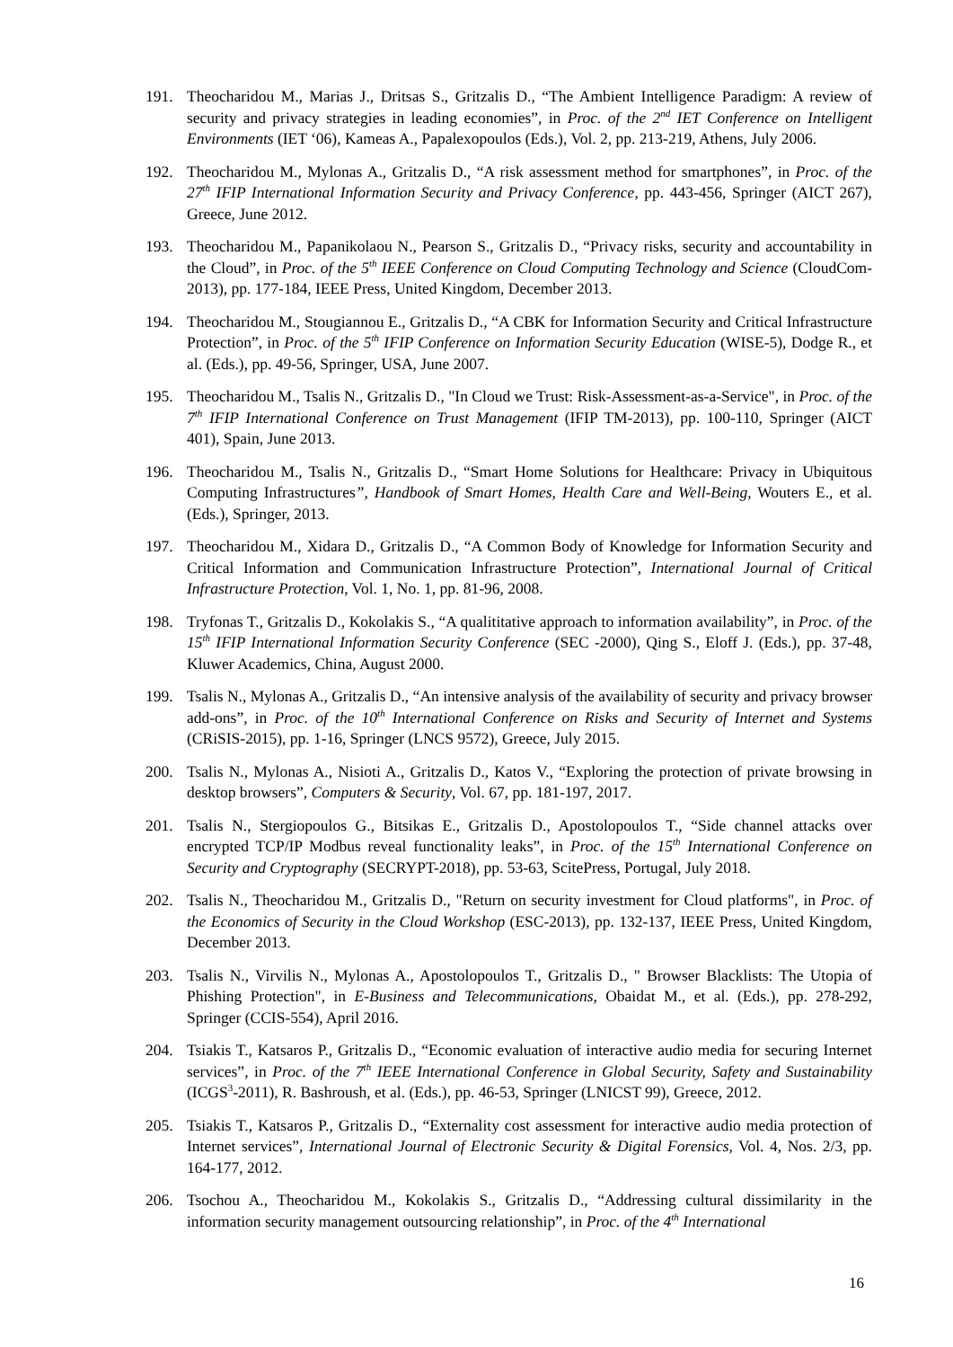191. Theocharidou M., Marias J., Dritsas S., Gritzalis D., “The Ambient Intelligence Paradigm: A review of security and privacy strategies in leading economies”, in Proc. of the 2<sup>nd</sup> IET Conference on Intelligent Environments (IET ‘06), Kameas A., Papalexopoulos (Eds.), Vol. 2, pp. 213-219, Athens, July 2006.
192. Theocharidou M., Mylonas A., Gritzalis D., “A risk assessment method for smartphones”, in Proc. of the 27<sup>th</sup> IFIP International Information Security and Privacy Conference, pp. 443-456, Springer (AICT 267), Greece, June 2012.
193. Theocharidou M., Papanikolaou N., Pearson S., Gritzalis D., “Privacy risks, security and accountability in the Cloud”, in Proc. of the 5<sup>th</sup> IEEE Conference on Cloud Computing Technology and Science (CloudCom-2013), pp. 177-184, IEEE Press, United Kingdom, December 2013.
194. Theocharidou M., Stougiannou E., Gritzalis D., “A CBK for Information Security and Critical Infrastructure Protection”, in Proc. of the 5<sup>th</sup> IFIP Conference on Information Security Education (WISE-5), Dodge R., et al. (Eds.), pp. 49-56, Springer, USA, June 2007.
195. Theocharidou M., Tsalis N., Gritzalis D., "In Cloud we Trust: Risk-Assessment-as-a-Service", in Proc. of the 7<sup>th</sup> IFIP International Conference on Trust Management (IFIP TM-2013), pp. 100-110, Springer (AICT 401), Spain, June 2013.
196. Theocharidou M., Tsalis N., Gritzalis D., “Smart Home Solutions for Healthcare: Privacy in Ubiquitous Computing Infrastructures”, Handbook of Smart Homes, Health Care and Well-Being, Wouters E., et al. (Eds.), Springer, 2013.
197. Theocharidou M., Xidara D., Gritzalis D., “A Common Body of Knowledge for Information Security and Critical Information and Communication Infrastructure Protection”, International Journal of Critical Infrastructure Protection, Vol. 1, No. 1, pp. 81-96, 2008.
198. Tryfonas T., Gritzalis D., Kokolakis S., “A qualititative approach to information availability”, in Proc. of the 15<sup>th</sup> IFIP International Information Security Conference (SEC -2000), Qing S., Eloff J. (Eds.), pp. 37-48, Kluwer Academics, China, August 2000.
199. Tsalis N., Mylonas A., Gritzalis D., “An intensive analysis of the availability of security and privacy browser add-ons”, in Proc. of the 10<sup>th</sup> International Conference on Risks and Security of Internet and Systems (CRiSIS-2015), pp. 1-16, Springer (LNCS 9572), Greece, July 2015.
200. Tsalis N., Mylonas A., Nisioti A., Gritzalis D., Katos V., “Exploring the protection of private browsing in desktop browsers”, Computers & Security, Vol. 67, pp. 181-197, 2017.
201. Tsalis N., Stergiopoulos G., Bitsikas E., Gritzalis D., Apostolopoulos T., “Side channel attacks over encrypted TCP/IP Modbus reveal functionality leaks”, in Proc. of the 15<sup>th</sup> International Conference on Security and Cryptography (SECRYPT-2018), pp. 53-63, ScitePress, Portugal, July 2018.
202. Tsalis N., Theocharidou M., Gritzalis D., "Return on security investment for Cloud platforms", in Proc. of the Economics of Security in the Cloud Workshop (ESC-2013), pp. 132-137, IEEE Press, United Kingdom, December 2013.
203. Tsalis N., Virvilis N., Mylonas A., Apostolopoulos T., Gritzalis D., " Browser Blacklists: The Utopia of Phishing Protection", in E-Business and Telecommunications, Obaidat M., et al. (Eds.), pp. 278-292, Springer (CCIS-554), April 2016.
204. Tsiakis T., Katsaros P., Gritzalis D., “Economic evaluation of interactive audio media for securing Internet services”, in Proc. of the 7<sup>th</sup> IEEE International Conference in Global Security, Safety and Sustainability (ICGS<sup>3</sup>-2011), R. Bashroush, et al. (Eds.), pp. 46-53, Springer (LNICST 99), Greece, 2012.
205. Tsiakis T., Katsaros P., Gritzalis D., “Externality cost assessment for interactive audio media protection of Internet services”, International Journal of Electronic Security & Digital Forensics, Vol. 4, Nos. 2/3, pp. 164-177, 2012.
206. Tsochou A., Theocharidou M., Kokolakis S., Gritzalis D., “Addressing cultural dissimilarity in the information security management outsourcing relationship”, in Proc. of the 4<sup>th</sup> International
16